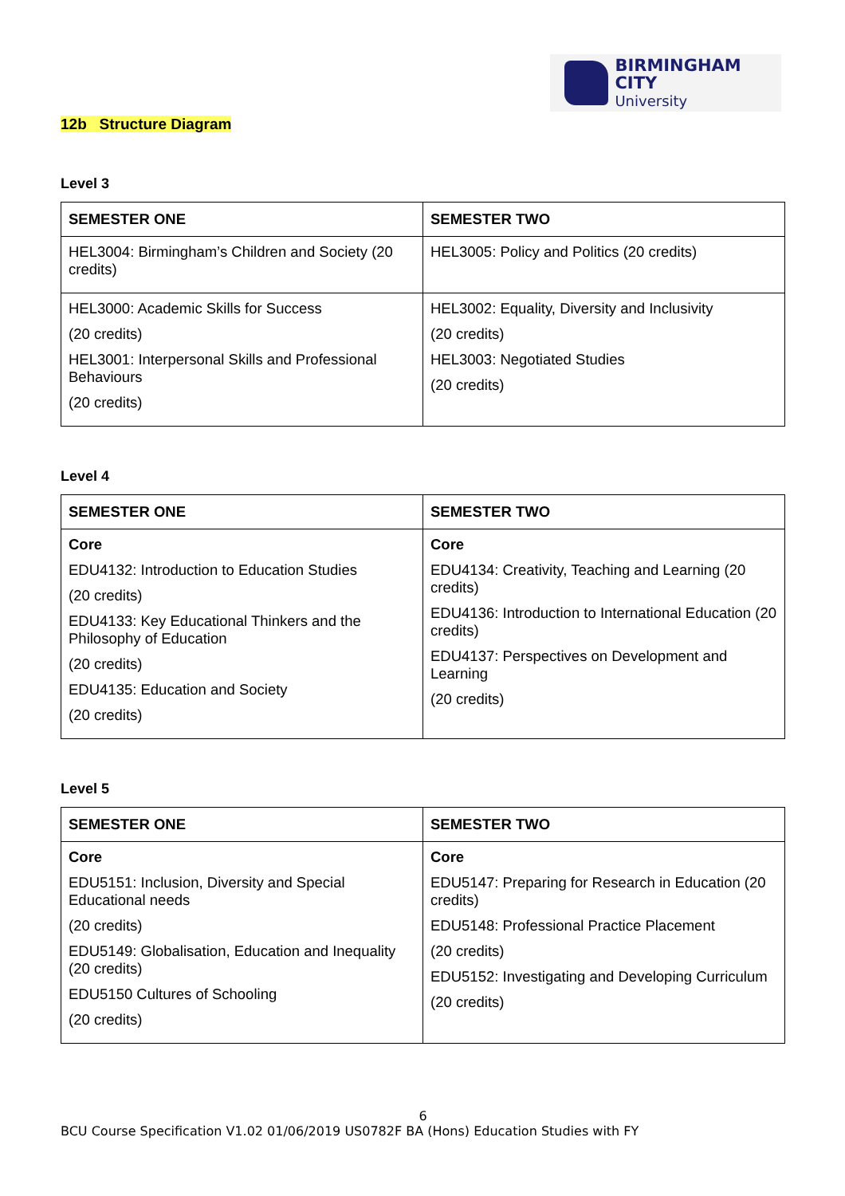BIRMINGHAM CITY
University
12b Structure Diagram
Level 3
| SEMESTER ONE | SEMESTER TWO |
| --- | --- |
| HEL3004: Birmingham’s Children and Society (20 credits) | HEL3005: Policy and Politics (20 credits) |
| HEL3000: Academic Skills for Success (20 credits) HEL3001: Interpersonal Skills and Professional Behaviours (20 credits) | HEL3002: Equality, Diversity and Inclusivity (20 credits) HEL3003: Negotiated Studies (20 credits) |
Level 4
| SEMESTER ONE | SEMESTER TWO |
| --- | --- |
| Core EDU4132: Introduction to Education Studies (20 credits) EDU4133: Key Educational Thinkers and the Philosophy of Education (20 credits) EDU4135: Education and Society (20 credits) | Core EDU4134: Creativity, Teaching and Learning (20 credits) EDU4136: Introduction to International Education (20 credits) EDU4137: Perspectives on Development and Learning (20 credits) |
Level 5
| SEMESTER ONE | SEMESTER TWO |
| --- | --- |
| Core EDU5151: Inclusion, Diversity and Special Educational needs (20 credits) EDU5149: Globalisation, Education and Inequality (20 credits) EDU5150 Cultures of Schooling (20 credits) | Core EDU5147: Preparing for Research in Education (20 credits) EDU5148: Professional Practice Placement (20 credits) EDU5152: Investigating and Developing Curriculum (20 credits) |
6
BCU Course Specification V1.02 01/06/2019 US0782F BA (Hons) Education Studies with FY